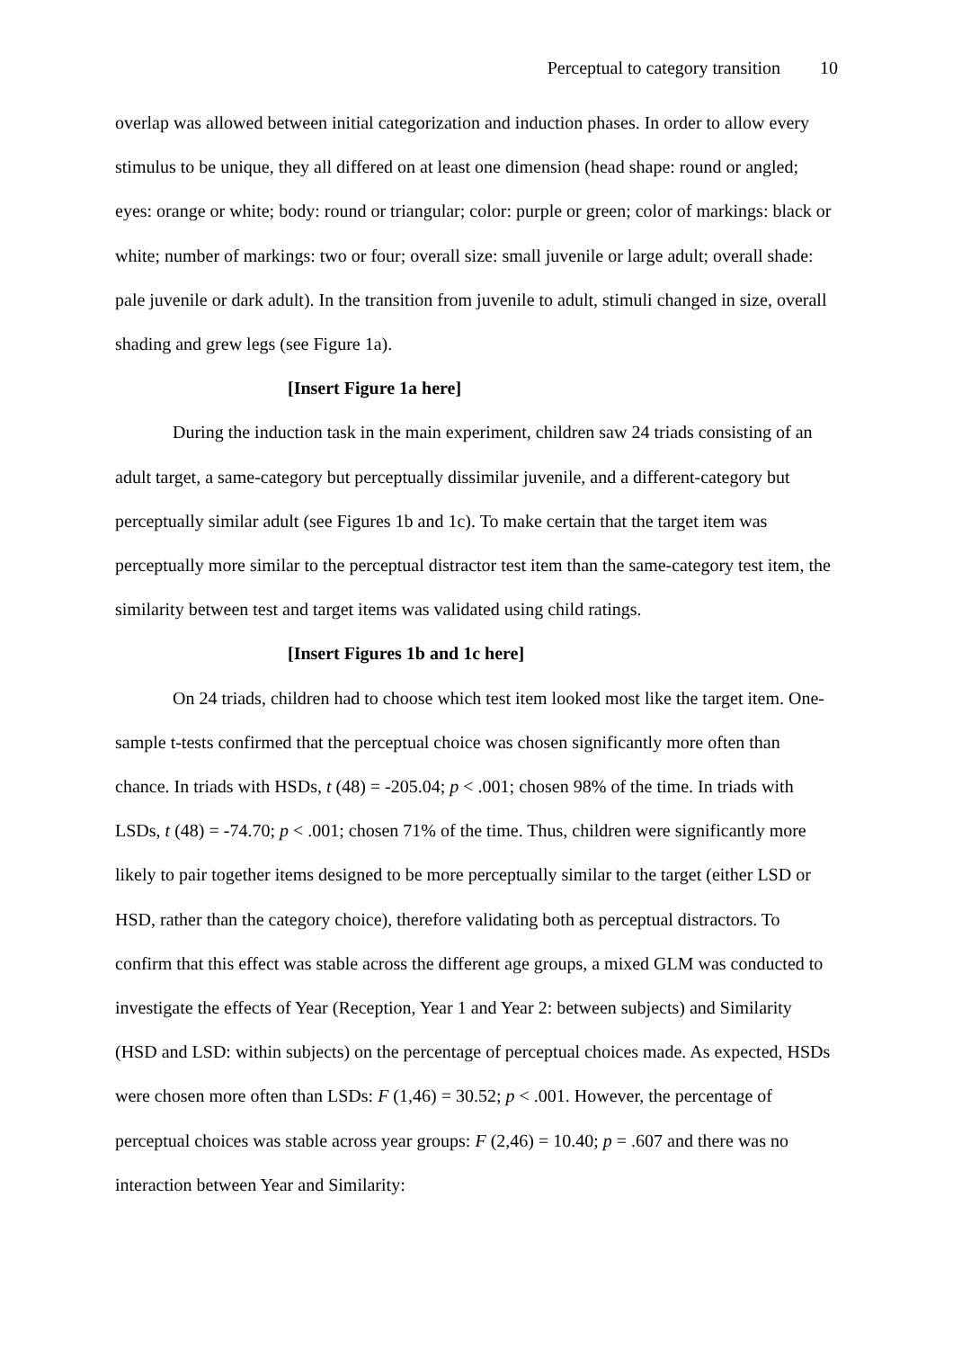Perceptual to category transition 10
overlap was allowed between initial categorization and induction phases. In order to allow every stimulus to be unique, they all differed on at least one dimension (head shape: round or angled; eyes: orange or white; body: round or triangular; color: purple or green; color of markings: black or white; number of markings: two or four; overall size: small juvenile or large adult; overall shade: pale juvenile or dark adult). In the transition from juvenile to adult, stimuli changed in size, overall shading and grew legs (see Figure 1a).
[Insert Figure 1a here]
During the induction task in the main experiment, children saw 24 triads consisting of an adult target, a same-category but perceptually dissimilar juvenile, and a different-category but perceptually similar adult (see Figures 1b and 1c). To make certain that the target item was perceptually more similar to the perceptual distractor test item than the same-category test item, the similarity between test and target items was validated using child ratings.
[Insert Figures 1b and 1c here]
On 24 triads, children had to choose which test item looked most like the target item. One-sample t-tests confirmed that the perceptual choice was chosen significantly more often than chance. In triads with HSDs, t (48) = -205.04; p < .001; chosen 98% of the time. In triads with LSDs, t (48) = -74.70; p < .001; chosen 71% of the time. Thus, children were significantly more likely to pair together items designed to be more perceptually similar to the target (either LSD or HSD, rather than the category choice), therefore validating both as perceptual distractors. To confirm that this effect was stable across the different age groups, a mixed GLM was conducted to investigate the effects of Year (Reception, Year 1 and Year 2: between subjects) and Similarity (HSD and LSD: within subjects) on the percentage of perceptual choices made. As expected, HSDs were chosen more often than LSDs: F (1,46) = 30.52; p < .001. However, the percentage of perceptual choices was stable across year groups: F (2,46) = 10.40; p = .607 and there was no interaction between Year and Similarity: